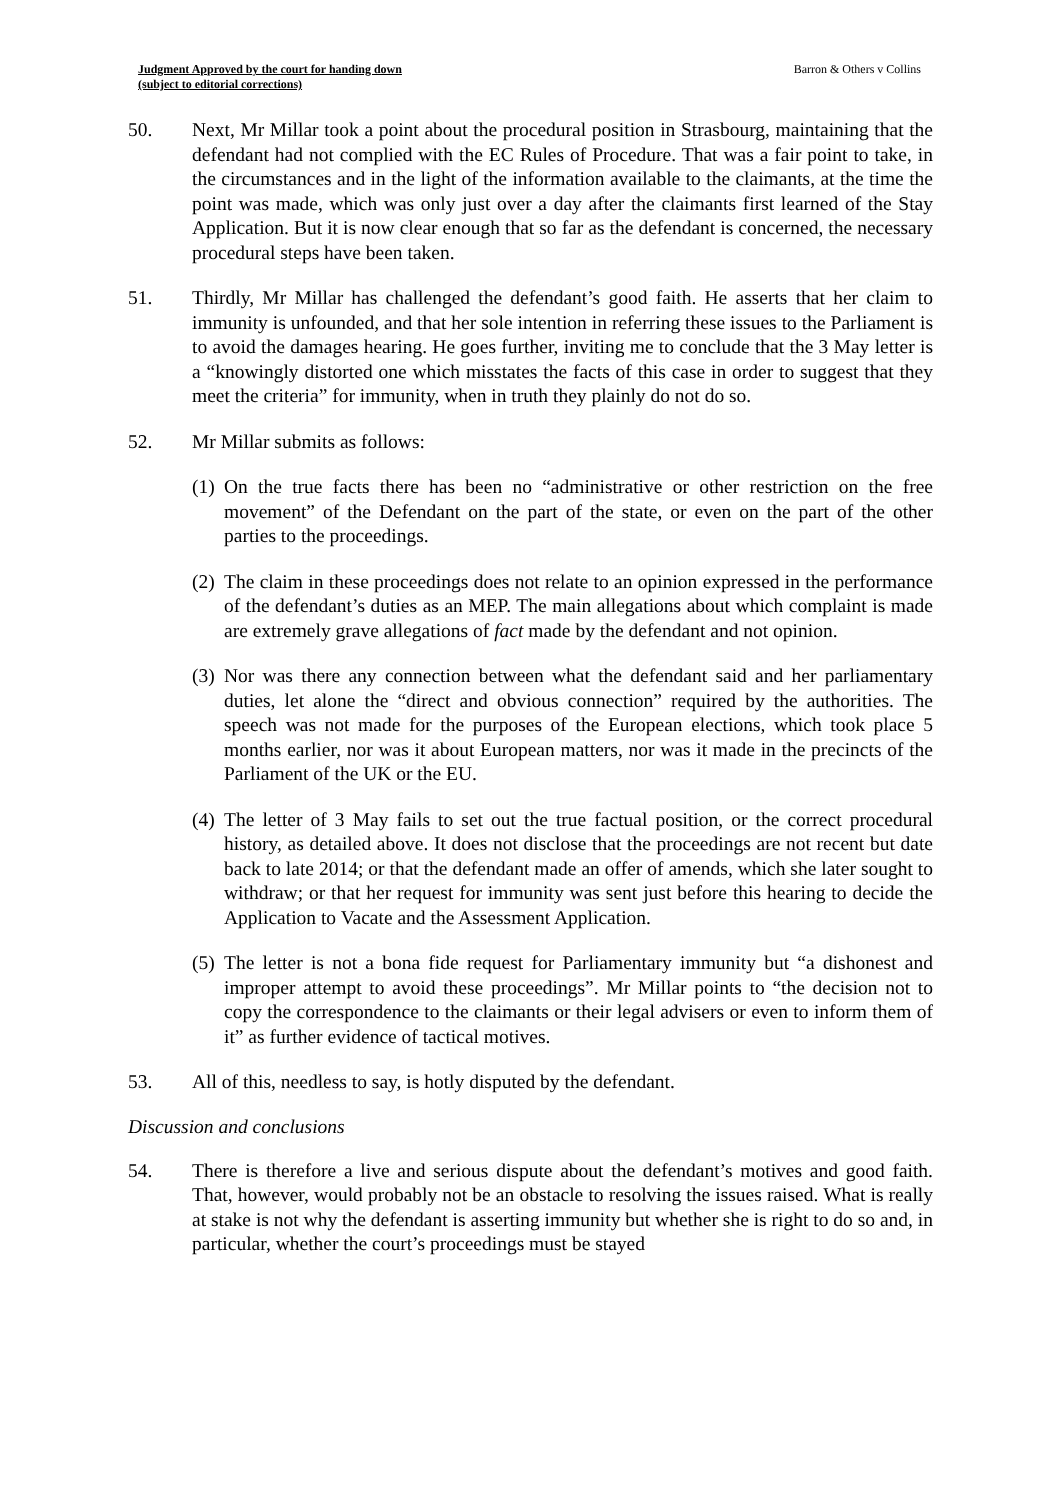Judgment Approved by the court for handing down
(subject to editorial corrections)
Barron & Others v Collins
50. Next, Mr Millar took a point about the procedural position in Strasbourg, maintaining that the defendant had not complied with the EC Rules of Procedure. That was a fair point to take, in the circumstances and in the light of the information available to the claimants, at the time the point was made, which was only just over a day after the claimants first learned of the Stay Application. But it is now clear enough that so far as the defendant is concerned, the necessary procedural steps have been taken.
51. Thirdly, Mr Millar has challenged the defendant’s good faith. He asserts that her claim to immunity is unfounded, and that her sole intention in referring these issues to the Parliament is to avoid the damages hearing. He goes further, inviting me to conclude that the 3 May letter is a “knowingly distorted one which misstates the facts of this case in order to suggest that they meet the criteria” for immunity, when in truth they plainly do not do so.
52. Mr Millar submits as follows:
(1)
On the true facts there has been no “administrative or other restriction on the free movement” of the Defendant on the part of the state, or even on the part of the other parties to the proceedings.
(2)
The claim in these proceedings does not relate to an opinion expressed in the performance of the defendant’s duties as an MEP. The main allegations about which complaint is made are extremely grave allegations of fact made by the defendant and not opinion.
(3)
Nor was there any connection between what the defendant said and her parliamentary duties, let alone the “direct and obvious connection” required by the authorities. The speech was not made for the purposes of the European elections, which took place 5 months earlier, nor was it about European matters, nor was it made in the precincts of the Parliament of the UK or the EU.
(4)
The letter of 3 May fails to set out the true factual position, or the correct procedural history, as detailed above. It does not disclose that the proceedings are not recent but date back to late 2014; or that the defendant made an offer of amends, which she later sought to withdraw; or that her request for immunity was sent just before this hearing to decide the Application to Vacate and the Assessment Application.
(5)
The letter is not a bona fide request for Parliamentary immunity but “a dishonest and improper attempt to avoid these proceedings”. Mr Millar points to “the decision not to copy the correspondence to the claimants or their legal advisers or even to inform them of it” as further evidence of tactical motives.
53. All of this, needless to say, is hotly disputed by the defendant.
Discussion and conclusions
54. There is therefore a live and serious dispute about the defendant’s motives and good faith. That, however, would probably not be an obstacle to resolving the issues raised. What is really at stake is not why the defendant is asserting immunity but whether she is right to do so and, in particular, whether the court’s proceedings must be stayed